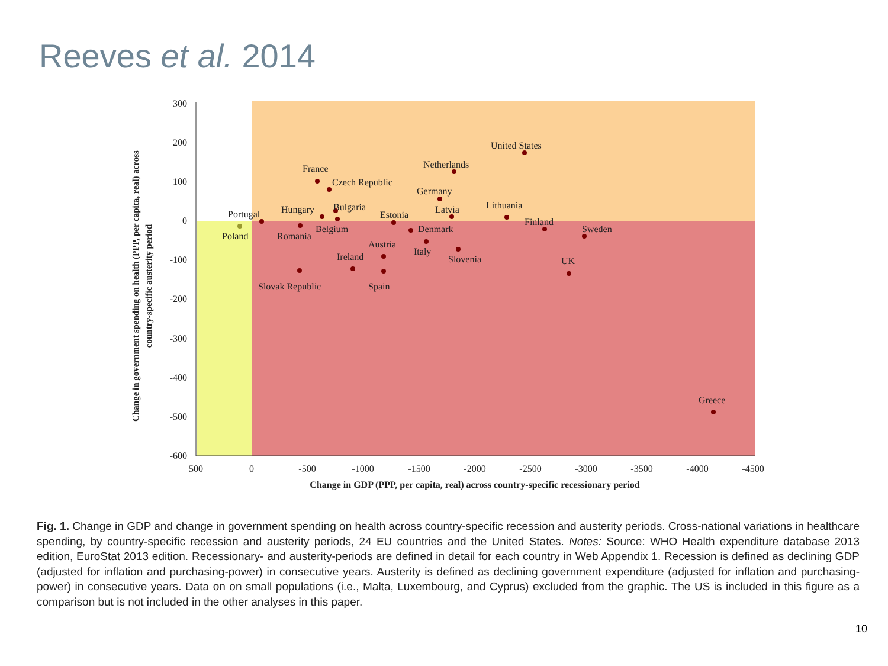Reeves et al. 2014
300
200
100
0
-100
-200
-300
-400
-500
-600
500
0
-500
-1000
-1500
-2000
-2500
-3000
-3500
-4000
-4500
Change in GDP (PPP, per capita, real) across country-specific recessionary period
Change in government spending on health (PPP, per capita, real) across
country-specific austerity period
United States
Netherlands
France
Czech Republic
Germany
Hungary
Bulgaria
Estonia
Latvia
Lithuania
Portugal
Finland
Poland
Belgium
Romania
Denmark
Sweden
Austria
Italy
Slovenia
Ireland
UK
Slovak Republic
Spain
Greece
Fig. 1. Change in GDP and change in government spending on health across country-specific recession and austerity periods. Cross-national variations in healthcare spending, by country-specific recession and austerity periods, 24 EU countries and the United States. Notes: Source: WHO Health expenditure database 2013 edition, EuroStat 2013 edition. Recessionary- and austerity-periods are defined in detail for each country in Web Appendix 1. Recession is defined as declining GDP (adjusted for inflation and purchasing-power) in consecutive years. Austerity is defined as declining government expenditure (adjusted for inflation and purchasing-power) in consecutive years. Data on on small populations (i.e., Malta, Luxembourg, and Cyprus) excluded from the graphic. The US is included in this figure as a comparison but is not included in the other analyses in this paper.
10